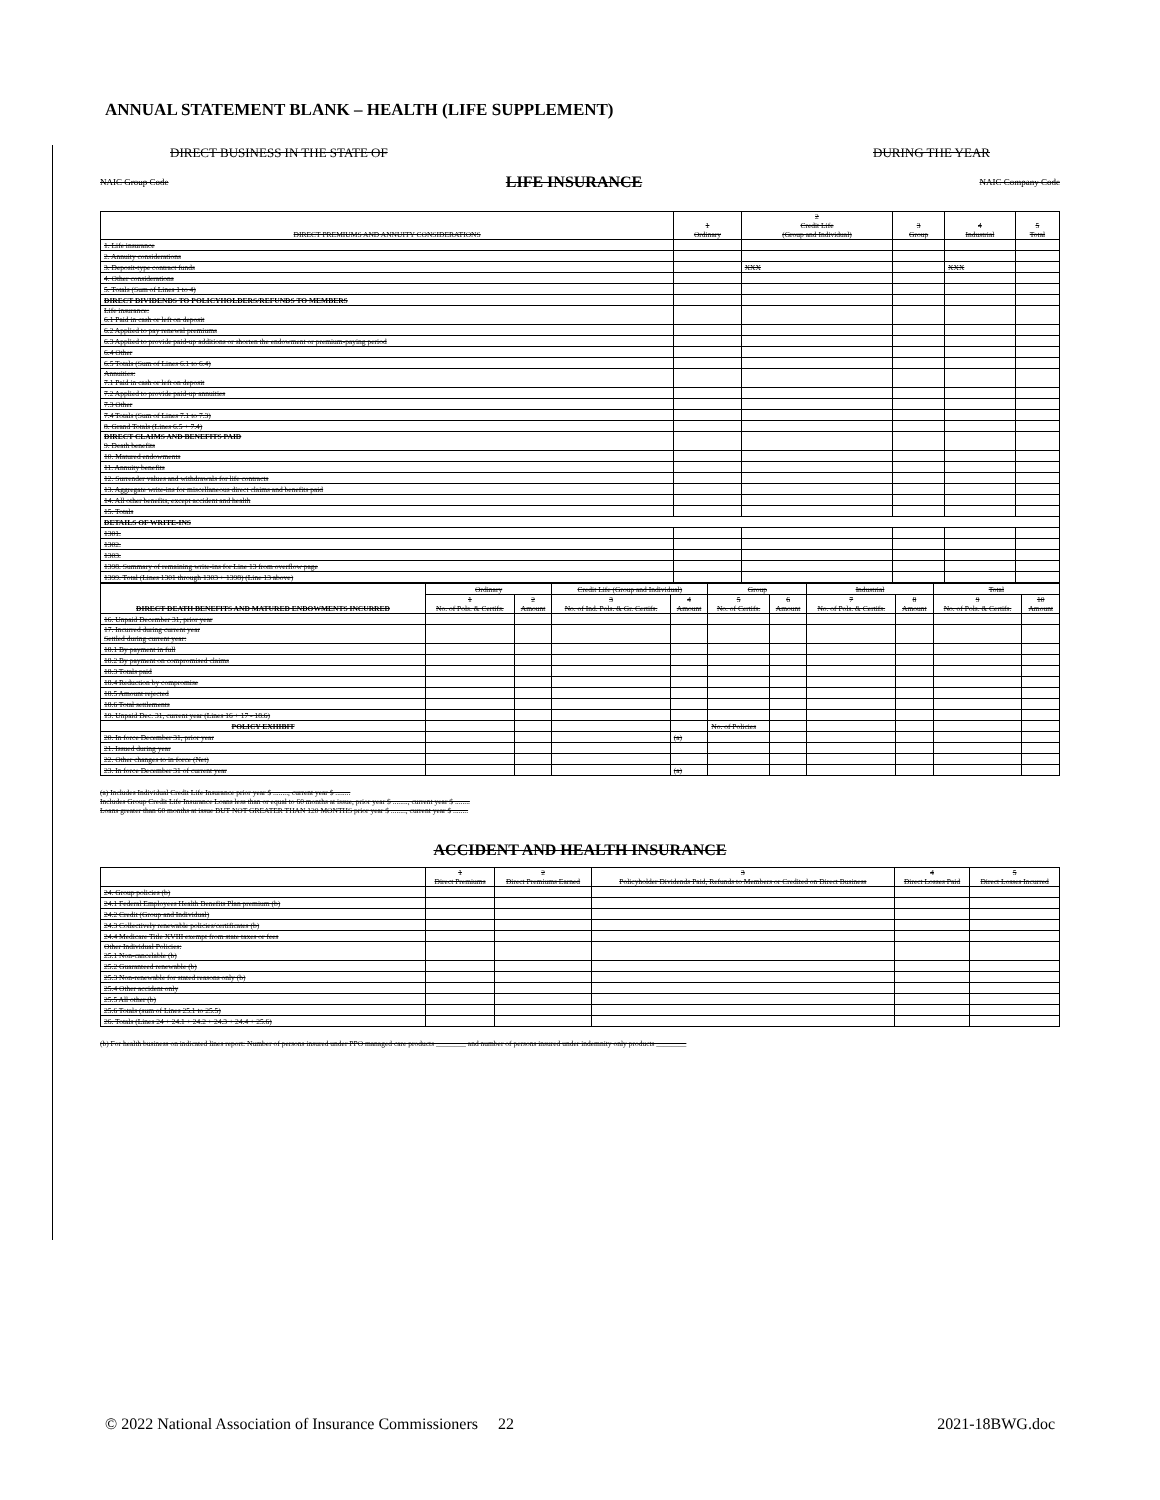ANNUAL STATEMENT BLANK – HEALTH (LIFE SUPPLEMENT)
DIRECT BUSINESS IN THE STATE OF DURING THE YEAR
NAIC Group Code LIFE INSURANCE NAIC Company Code
| DIRECT PREMIUMS AND ANNUITY CONSIDERATIONS | 1 Ordinary | 2 Credit Life (Group and Individual) | 3 Group | 4 Industrial | 5 Total |
| --- | --- | --- | --- | --- | --- |
| 1. Life insurance | | | | | |
| 2. Annuity considerations | | | | | |
| 3. Deposit-type contract funds | | XXX | | XXX | |
| 4. Other considerations | | | | | |
| 5. Totals (Sum of Lines 1 to 4) | | | | | |
| DIRECT DIVIDENDS TO POLICYHOLDERS/REFUNDS TO MEMBERS | | | | | |
| Life insurance: 6.1 Paid in cash or left on deposit | | | | | |
| 6.2 Applied to pay renewal premiums | | | | | |
| 6.3 Applied to provide paid-up additions or shorten the endowment or premium-paying period | | | | | |
| 6.4 Other | | | | | |
| 6.5 Totals (Sum of Lines 6.1 to 6.4) | | | | | |
| Annuities: 7.1 Paid in cash or left on deposit | | | | | |
| 7.2 Applied to provide paid-up annuities | | | | | |
| 7.3 Other | | | | | |
| 7.4 Totals (Sum of Lines 7.1 to 7.3) | | | | | |
| 8. Grand Totals (Lines 6.5 + 7.4) | | | | | |
| DIRECT CLAIMS AND BENEFITS PAID 9. Death benefits | | | | | |
| 10. Matured endowments | | | | | |
| 11. Annuity benefits | | | | | |
| 12. Surrender values and withdrawals for life contracts | | | | | |
| 13. Aggregate write-ins for miscellaneous direct claims and benefits paid | | | | | |
| 14. All other benefits, except accident and health | | | | | |
| 15. Totals | | | | | |
| DETAILS OF WRITE-INS | | | | | |
| 1301. | | | | | |
| 1302. | | | | | |
| 1303. | | | | | |
| 1398. Summary of remaining write-ins for Line 13 from overflow page | | | | | |
| 1399. Total (Lines 1301 through 1303 + 1398) (Line 13 above) | | | | | |
| DIRECT DEATH BENEFITS AND MATURED ENDOWMENTS INCURRED | Ordinary | | Credit Life (Group and Individual) | | Group | | Industrial | | Total | |
| --- | --- | --- | --- | --- | --- | --- | --- | --- | --- | --- |
| | 1 No. of Pols. & Certifs. | 2 Amount | 3 No. of Ind. Pols. & Gr. Certifs. | 4 Amount | 5 No. of Certifs. | 6 Amount | 7 No. of Pols. & Certifs. | 8 Amount | 9 No. of Pols. & Certifs. | 10 Amount |
| 16. Unpaid December 31, prior year | | | | | | | | | | |
| 17. Incurred during current year Settled during current year: | | | | | | | | | | |
| 18.1 By payment in full | | | | | | | | | | |
| 18.2 By payment on compromised claims | | | | | | | | | | |
| 18.3 Totals paid | | | | | | | | | | |
| 18.4 Reduction by compromise | | | | | | | | | | |
| 18.5 Amount rejected | | | | | | | | | | |
| 18.6 Total settlements | | | | | | | | | | |
| 19. Unpaid Dec. 31, current year (Lines 16 + 17 - 18.6) | | | | | | | | | | |
| POLICY EXHIBIT | | | | | No. of Policies | | | | | |
| 20. In force December 31, prior year | | | | (a) | | | | | | |
| 21. Issued during year | | | | | | | | | | |
| 22. Other changes to in force (Net) | | | | | | | | | | |
| 23. In force December 31 of current year | | | | (a) | | | | | | |
(a) Includes Individual Credit Life Insurance prior year $ ........, current year $ ........
Includes Group Credit Life Insurance Loans less than or equal to 60 months at issue, prior year $ ........, current year $ ........
Loans greater than 60 months at issue BUT NOT GREATER THAN 120 MONTHS prior year $ ........, current year $ ........
ACCIDENT AND HEALTH INSURANCE
| | 1 Direct Premiums | 2 Direct Premiums Earned | 3 Policyholder Dividends Paid, Refunds to Members or Credited on Direct Business | 4 Direct Losses Paid | 5 Direct Losses Incurred |
| --- | --- | --- | --- | --- | --- |
| 24. Group policies (b) | | | | | |
| 24.1 Federal Employees Health Benefits Plan premium (b) | | | | | |
| 24.2 Credit (Group and Individual) | | | | | |
| 24.3 Collectively renewable policies/certificates (b) | | | | | |
| 24.4 Medicare Title XVIII exempt from state taxes or fees | | | | | |
| Other Individual Policies: 25.1 Non-cancelable (b) | | | | | |
| 25.2 Guaranteed renewable (b) | | | | | |
| 25.3 Non-renewable for stated reasons only (b) | | | | | |
| 25.4 Other accident only | | | | | |
| 25.5 All other (b) | | | | | |
| 25.6 Totals (sum of Lines 25.1 to 25.5) | | | | | |
| 26. Totals (Lines 24 + 24.1 + 24.2 + 24.3 + 24.4 + 25.6) | | | | | |
(b) For health business on indicated lines report: Number of persons insured under PPO managed care products ________ and number of persons insured under indemnity only products ________
© 2022 National Association of Insurance Commissioners 22 2021-18BWG.doc